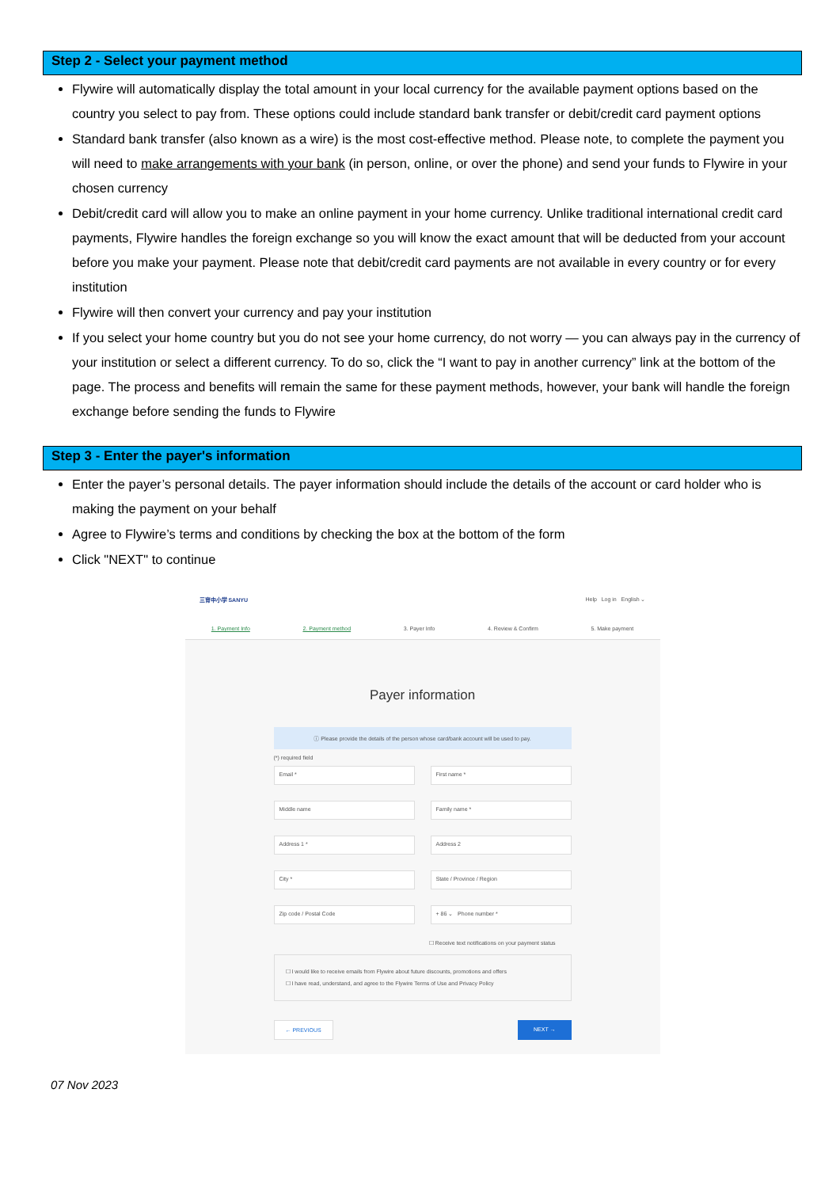Step 2 - Select your payment method
Flywire will automatically display the total amount in your local currency for the available payment options based on the country you select to pay from. These options could include standard bank transfer or debit/credit card payment options
Standard bank transfer (also known as a wire) is the most cost-effective method. Please note, to complete the payment you will need to make arrangements with your bank (in person, online, or over the phone) and send your funds to Flywire in your chosen currency
Debit/credit card will allow you to make an online payment in your home currency. Unlike traditional international credit card payments, Flywire handles the foreign exchange so you will know the exact amount that will be deducted from your account before you make your payment. Please note that debit/credit card payments are not available in every country or for every institution
Flywire will then convert your currency and pay your institution
If you select your home country but you do not see your home currency, do not worry — you can always pay in the currency of your institution or select a different currency. To do so, click the “I want to pay in another currency” link at the bottom of the page. The process and benefits will remain the same for these payment methods, however, your bank will handle the foreign exchange before sending the funds to Flywire
Step 3 - Enter the payer's information
Enter the payer’s personal details. The payer information should include the details of the account or card holder who is making the payment on your behalf
Agree to Flywire’s terms and conditions by checking the box at the bottom of the form
Click "NEXT" to continue
三育中小学 SANYU Help Log in English ⌄
1. Payment Info 2. Payment method 3. Payer Info 4. Review & Confirm 5. Make payment
Payer information
ⓘ Please provide the details of the person whose card/bank account will be used to pay.
(*) required field
Email * First name *
Middle name Family name *
Address 1 * Address 2
City * State / Province / Region
Zip code / Postal Code + 86 ⌄ Phone number *
☐ Receive text notifications on your payment status
☐ I would like to receive emails from Flywire about future discounts, promotions and offers
☐ I have read, understand, and agree to the Flywire Terms of Use and Privacy Policy
← PREVIOUS NEXT →
07 Nov 2023